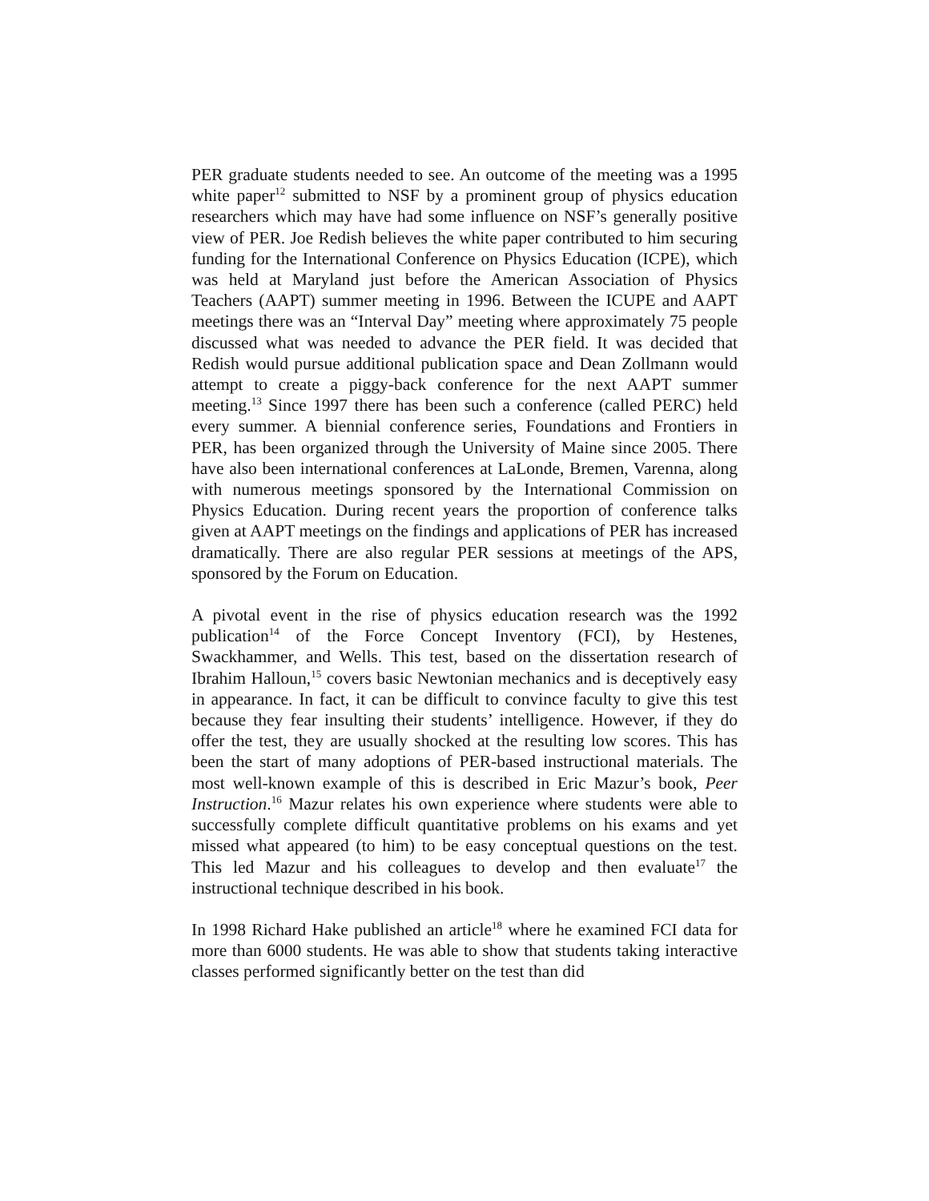PER graduate students needed to see. An outcome of the meeting was a 1995 white paper<sup>12</sup> submitted to NSF by a prominent group of physics education researchers which may have had some influence on NSF’s generally positive view of PER. Joe Redish believes the white paper contributed to him securing funding for the International Conference on Physics Education (ICPE), which was held at Maryland just before the American Association of Physics Teachers (AAPT) summer meeting in 1996. Between the ICUPE and AAPT meetings there was an “Interval Day” meeting where approximately 75 people discussed what was needed to advance the PER field. It was decided that Redish would pursue additional publication space and Dean Zollmann would attempt to create a piggy-back conference for the next AAPT summer meeting.<sup>13</sup> Since 1997 there has been such a conference (called PERC) held every summer. A biennial conference series, Foundations and Frontiers in PER, has been organized through the University of Maine since 2005. There have also been international conferences at LaLonde, Bremen, Varenna, along with numerous meetings sponsored by the International Commission on Physics Education. During recent years the proportion of conference talks given at AAPT meetings on the findings and applications of PER has increased dramatically. There are also regular PER sessions at meetings of the APS, sponsored by the Forum on Education.
A pivotal event in the rise of physics education research was the 1992 publication<sup>14</sup> of the Force Concept Inventory (FCI), by Hestenes, Swackhammer, and Wells. This test, based on the dissertation research of Ibrahim Halloun,<sup>15</sup> covers basic Newtonian mechanics and is deceptively easy in appearance. In fact, it can be difficult to convince faculty to give this test because they fear insulting their students’ intelligence. However, if they do offer the test, they are usually shocked at the resulting low scores. This has been the start of many adoptions of PER-based instructional materials. The most well-known example of this is described in Eric Mazur’s book, Peer Instruction.<sup>16</sup> Mazur relates his own experience where students were able to successfully complete difficult quantitative problems on his exams and yet missed what appeared (to him) to be easy conceptual questions on the test. This led Mazur and his colleagues to develop and then evaluate<sup>17</sup> the instructional technique described in his book.
In 1998 Richard Hake published an article<sup>18</sup> where he examined FCI data for more than 6000 students. He was able to show that students taking interactive classes performed significantly better on the test than did